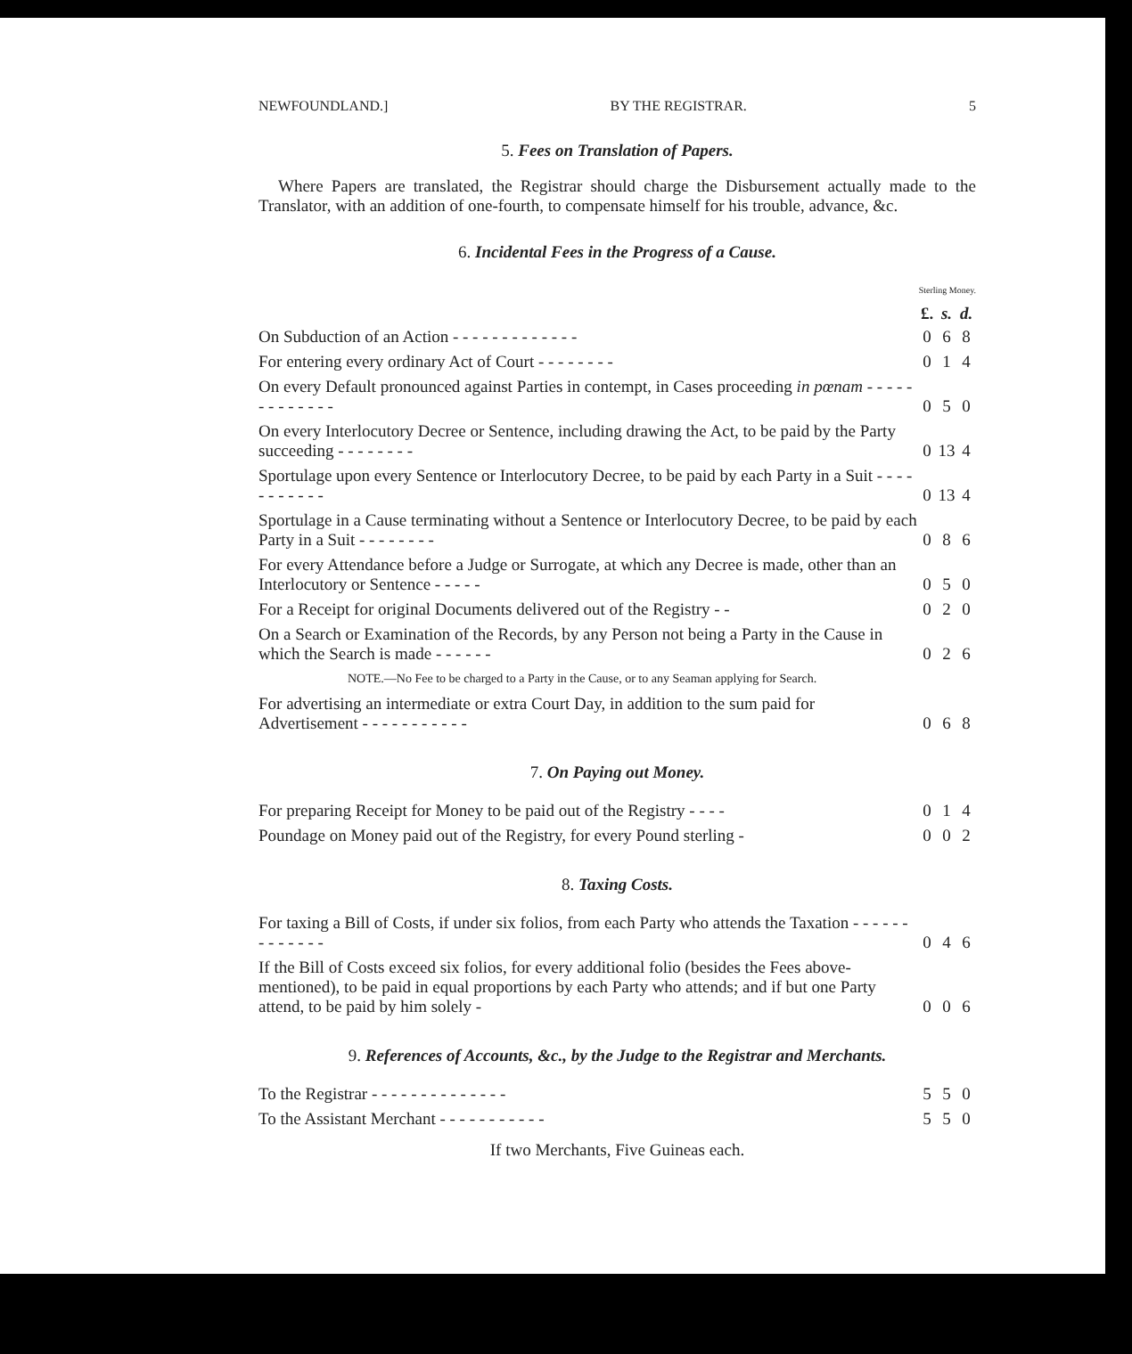NEWFOUNDLAND.] BY THE REGISTRAR. 5
5. Fees on Translation of Papers.
Where Papers are translated, the Registrar should charge the Disbursement actually made to the Translator, with an addition of one-fourth, to compensate himself for his trouble, advance, &c.
6. Incidental Fees in the Progress of a Cause.
| | Sterling Money. | | |
| | £. | s. | d. |
| On Subduction of an Action - - - - - - - - - - - - - | 0 | 6 | 8 |
| For entering every ordinary Act of Court - - - - - - - - | 0 | 1 | 4 |
| On every Default pronounced against Parties in contempt, in Cases proceeding in pœnam - - - - - - - - - - - - - | 0 | 5 | 0 |
| On every Interlocutory Decree or Sentence, including drawing the Act, to be paid by the Party succeeding - - - - - - - - | 0 | 13 | 4 |
| Sportulage upon every Sentence or Interlocutory Decree, to be paid by each Party in a Suit - - - - - - - - - - - | 0 | 13 | 4 |
| Sportulage in a Cause terminating without a Sentence or Interlocutory Decree, to be paid by each Party in a Suit - - - - - - - - | 0 | 8 | 6 |
| For every Attendance before a Judge or Surrogate, at which any Decree is made, other than an Interlocutory or Sentence - - - - - | 0 | 5 | 0 |
| For a Receipt for original Documents delivered out of the Registry - - | 0 | 2 | 0 |
| On a Search or Examination of the Records, by any Person not being a Party in the Cause in which the Search is made - - - - - - | 0 | 2 | 6 |
| NOTE.—No Fee to be charged to a Party in the Cause, or to any Seaman applying for Search. | | | |
| For advertising an intermediate or extra Court Day, in addition to the sum paid for Advertisement - - - - - - - - - - - | 0 | 6 | 8 |
7. On Paying out Money.
| For preparing Receipt for Money to be paid out of the Registry - - - - | 0 | 1 | 4 |
| Poundage on Money paid out of the Registry, for every Pound sterling - | 0 | 0 | 2 |
8. Taxing Costs.
| For taxing a Bill of Costs, if under six folios, from each Party who attends the Taxation - - - - - - - - - - - - - | 0 | 4 | 6 |
| If the Bill of Costs exceed six folios, for every additional folio (besides the Fees above-mentioned), to be paid in equal proportions by each Party who attends; and if but one Party attend, to be paid by him solely - | 0 | 0 | 6 |
9. References of Accounts, &c., by the Judge to the Registrar and Merchants.
| To the Registrar - - - - - - - - - - - - - - | 5 | 5 | 0 |
| To the Assistant Merchant - - - - - - - - - - - | 5 | 5 | 0 |
If two Merchants, Five Guineas each.